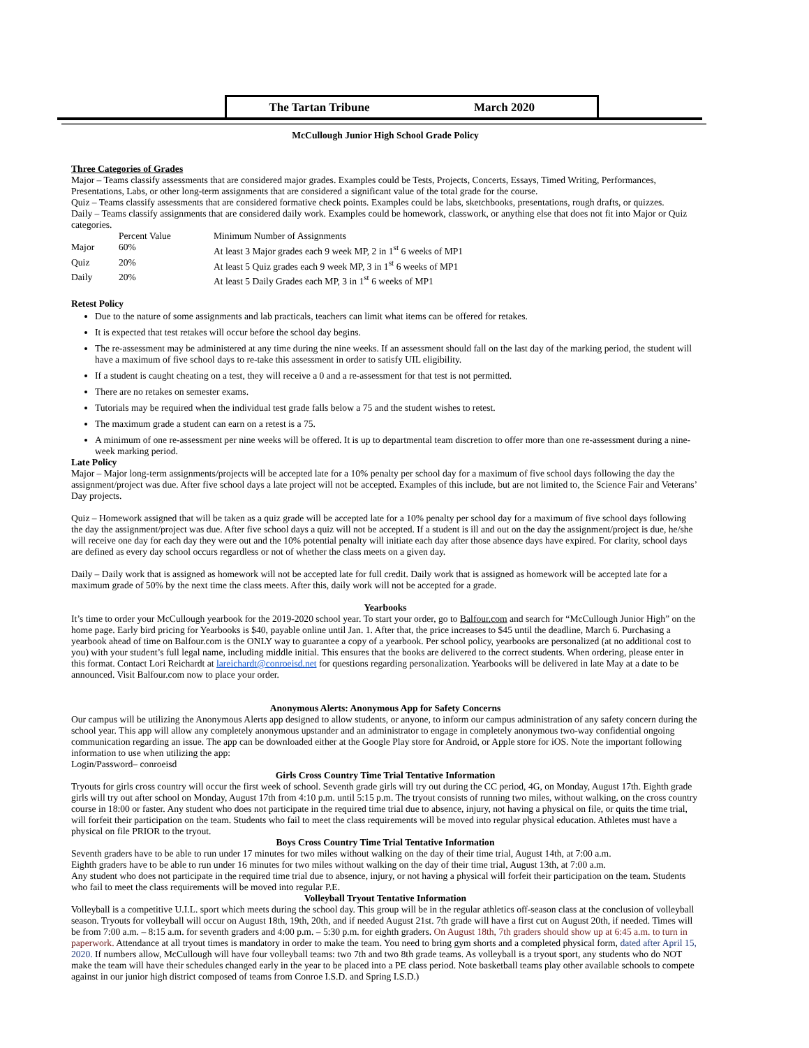The Tartan Tribune March 2020
McCullough Junior High School Grade Policy
Three Categories of Grades
Major – Teams classify assessments that are considered major grades. Examples could be Tests, Projects, Concerts, Essays, Timed Writing, Performances, Presentations, Labs, or other long-term assignments that are considered a significant value of the total grade for the course.
Quiz – Teams classify assessments that are considered formative check points. Examples could be labs, sketchbooks, presentations, rough drafts, or quizzes.
Daily – Teams classify assignments that are considered daily work. Examples could be homework, classwork, or anything else that does not fit into Major or Quiz categories.
| | Percent Value | Minimum Number of Assignments |
| --- | --- | --- |
| Major | 60% | At least 3 Major grades each 9 week MP, 2 in 1<sup>st</sup> 6 weeks of MP1 |
| Quiz | 20% | At least 5 Quiz grades each 9 week MP, 3 in 1<sup>st</sup> 6 weeks of MP1 |
| Daily | 20% | At least 5 Daily Grades each MP, 3 in 1<sup>st</sup> 6 weeks of MP1 |
Retest Policy
Due to the nature of some assignments and lab practicals, teachers can limit what items can be offered for retakes.
It is expected that test retakes will occur before the school day begins.
The re-assessment may be administered at any time during the nine weeks. If an assessment should fall on the last day of the marking period, the student will have a maximum of five school days to re-take this assessment in order to satisfy UIL eligibility.
If a student is caught cheating on a test, they will receive a 0 and a re-assessment for that test is not permitted.
There are no retakes on semester exams.
Tutorials may be required when the individual test grade falls below a 75 and the student wishes to retest.
The maximum grade a student can earn on a retest is a 75.
A minimum of one re-assessment per nine weeks will be offered. It is up to departmental team discretion to offer more than one re-assessment during a nine-week marking period.
Late Policy
Major – Major long-term assignments/projects will be accepted late for a 10% penalty per school day for a maximum of five school days following the day the assignment/project was due. After five school days a late project will not be accepted. Examples of this include, but are not limited to, the Science Fair and Veterans’ Day projects.
Quiz – Homework assigned that will be taken as a quiz grade will be accepted late for a 10% penalty per school day for a maximum of five school days following the day the assignment/project was due. After five school days a quiz will not be accepted. If a student is ill and out on the day the assignment/project is due, he/she will receive one day for each day they were out and the 10% potential penalty will initiate each day after those absence days have expired. For clarity, school days are defined as every day school occurs regardless or not of whether the class meets on a given day.
Daily – Daily work that is assigned as homework will not be accepted late for full credit. Daily work that is assigned as homework will be accepted late for a maximum grade of 50% by the next time the class meets. After this, daily work will not be accepted for a grade.
Yearbooks
It’s time to order your McCullough yearbook for the 2019-2020 school year. To start your order, go to Balfour.com and search for “McCullough Junior High” on the home page. Early bird pricing for Yearbooks is $40, payable online until Jan. 1. After that, the price increases to $45 until the deadline, March 6. Purchasing a yearbook ahead of time on Balfour.com is the ONLY way to guarantee a copy of a yearbook. Per school policy, yearbooks are personalized (at no additional cost to you) with your student’s full legal name, including middle initial. This ensures that the books are delivered to the correct students. When ordering, please enter in this format. Contact Lori Reichardt at lareichardt@conroeisd.net for questions regarding personalization. Yearbooks will be delivered in late May at a date to be announced. Visit Balfour.com now to place your order.
Anonymous Alerts: Anonymous App for Safety Concerns
Our campus will be utilizing the Anonymous Alerts app designed to allow students, or anyone, to inform our campus administration of any safety concern during the school year. This app will allow any completely anonymous upstander and an administrator to engage in completely anonymous two-way confidential ongoing communication regarding an issue. The app can be downloaded either at the Google Play store for Android, or Apple store for iOS. Note the important following information to use when utilizing the app:
Login/Password– conroeisd
Girls Cross Country Time Trial Tentative Information
Tryouts for girls cross country will occur the first week of school. Seventh grade girls will try out during the CC period, 4G, on Monday, August 17th. Eighth grade girls will try out after school on Monday, August 17th from 4:10 p.m. until 5:15 p.m. The tryout consists of running two miles, without walking, on the cross country course in 18:00 or faster. Any student who does not participate in the required time trial due to absence, injury, not having a physical on file, or quits the time trial, will forfeit their participation on the team. Students who fail to meet the class requirements will be moved into regular physical education. Athletes must have a physical on file PRIOR to the tryout.
Boys Cross Country Time Trial Tentative Information
Seventh graders have to be able to run under 17 minutes for two miles without walking on the day of their time trial, August 14th, at 7:00 a.m.
Eighth graders have to be able to run under 16 minutes for two miles without walking on the day of their time trial, August 13th, at 7:00 a.m.
Any student who does not participate in the required time trial due to absence, injury, or not having a physical will forfeit their participation on the team. Students who fail to meet the class requirements will be moved into regular P.E.
Volleyball Tryout Tentative Information
Volleyball is a competitive U.I.L. sport which meets during the school day. This group will be in the regular athletics off-season class at the conclusion of volleyball season. Tryouts for volleyball will occur on August 18th, 19th, 20th, and if needed August 21st. 7th grade will have a first cut on August 20th, if needed. Times will be from 7:00 a.m. – 8:15 a.m. for seventh graders and 4:00 p.m. – 5:30 p.m. for eighth graders. On August 18th, 7th graders should show up at 6:45 a.m. to turn in paperwork. Attendance at all tryout times is mandatory in order to make the team. You need to bring gym shorts and a completed physical form, dated after April 15, 2020. If numbers allow, McCullough will have four volleyball teams: two 7th and two 8th grade teams. As volleyball is a tryout sport, any students who do NOT make the team will have their schedules changed early in the year to be placed into a PE class period. Note basketball teams play other available schools to compete against in our junior high district composed of teams from Conroe I.S.D. and Spring I.S.D.)